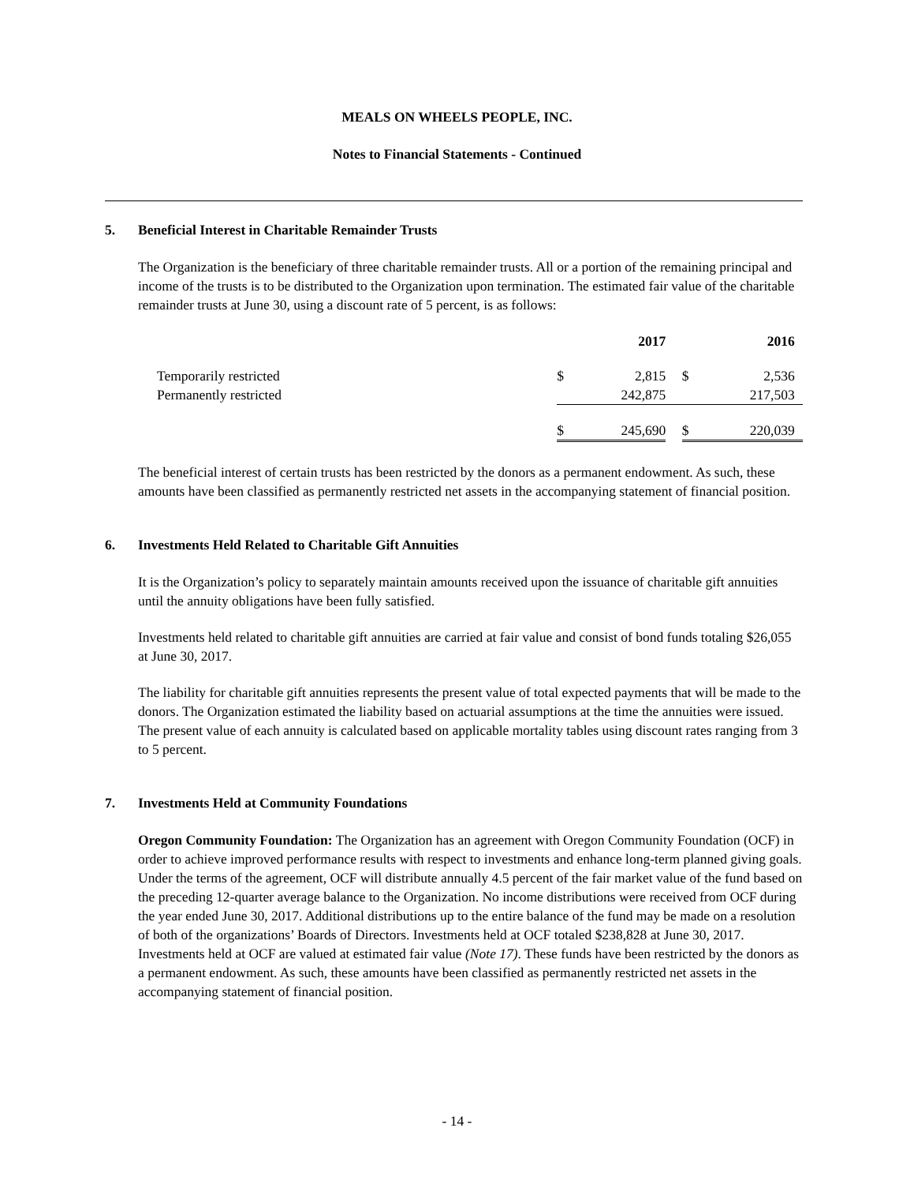MEALS ON WHEELS PEOPLE, INC.
Notes to Financial Statements - Continued
5. Beneficial Interest in Charitable Remainder Trusts
The Organization is the beneficiary of three charitable remainder trusts. All or a portion of the remaining principal and income of the trusts is to be distributed to the Organization upon termination. The estimated fair value of the charitable remainder trusts at June 30, using a discount rate of 5 percent, is as follows:
| | | 2017 | | | 2016 | |
| Temporarily restricted | $ | 2,815 | | $ | 2,536 | |
| Permanently restricted | | 242,875 | | | 217,503 | |
| | $ | 245,690 | | $ | 220,039 | |
The beneficial interest of certain trusts has been restricted by the donors as a permanent endowment. As such, these amounts have been classified as permanently restricted net assets in the accompanying statement of financial position.
6. Investments Held Related to Charitable Gift Annuities
It is the Organization’s policy to separately maintain amounts received upon the issuance of charitable gift annuities until the annuity obligations have been fully satisfied.
Investments held related to charitable gift annuities are carried at fair value and consist of bond funds totaling $26,055 at June 30, 2017.
The liability for charitable gift annuities represents the present value of total expected payments that will be made to the donors. The Organization estimated the liability based on actuarial assumptions at the time the annuities were issued. The present value of each annuity is calculated based on applicable mortality tables using discount rates ranging from 3 to 5 percent.
7. Investments Held at Community Foundations
Oregon Community Foundation: The Organization has an agreement with Oregon Community Foundation (OCF) in order to achieve improved performance results with respect to investments and enhance long-term planned giving goals. Under the terms of the agreement, OCF will distribute annually 4.5 percent of the fair market value of the fund based on the preceding 12-quarter average balance to the Organization. No income distributions were received from OCF during the year ended June 30, 2017. Additional distributions up to the entire balance of the fund may be made on a resolution of both of the organizations’ Boards of Directors. Investments held at OCF totaled $238,828 at June 30, 2017. Investments held at OCF are valued at estimated fair value (Note 17). These funds have been restricted by the donors as a permanent endowment. As such, these amounts have been classified as permanently restricted net assets in the accompanying statement of financial position.
- 14 -